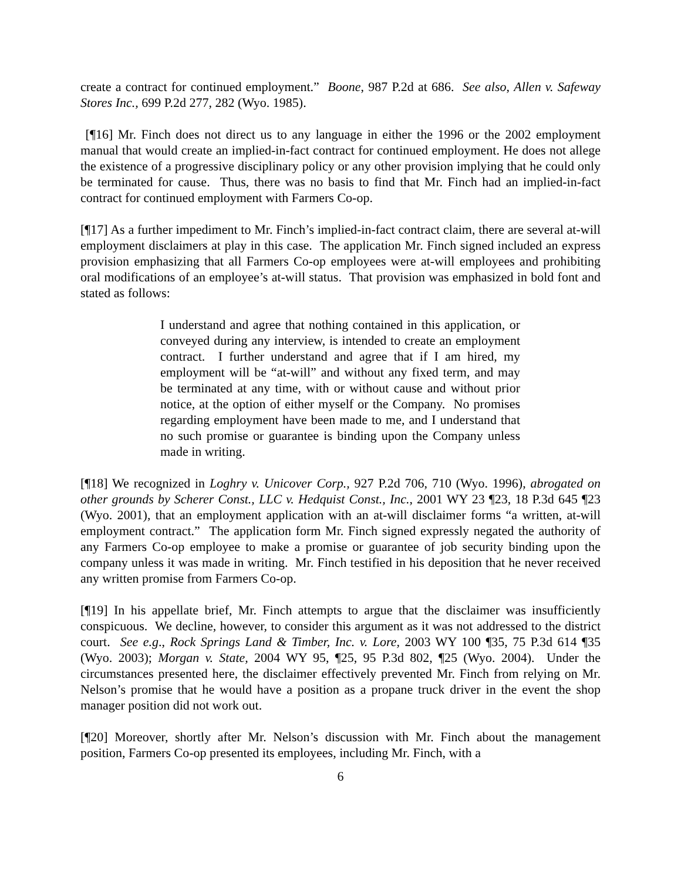create a contract for continued employment.” Boone, 987 P.2d at 686. See also, Allen v. Safeway Stores Inc., 699 P.2d 277, 282 (Wyo. 1985).
[¶16] Mr. Finch does not direct us to any language in either the 1996 or the 2002 employment manual that would create an implied-in-fact contract for continued employment. He does not allege the existence of a progressive disciplinary policy or any other provision implying that he could only be terminated for cause. Thus, there was no basis to find that Mr. Finch had an implied-in-fact contract for continued employment with Farmers Co-op.
[¶17] As a further impediment to Mr. Finch’s implied-in-fact contract claim, there are several at-will employment disclaimers at play in this case. The application Mr. Finch signed included an express provision emphasizing that all Farmers Co-op employees were at-will employees and prohibiting oral modifications of an employee’s at-will status. That provision was emphasized in bold font and stated as follows:
I understand and agree that nothing contained in this application, or conveyed during any interview, is intended to create an employment contract. I further understand and agree that if I am hired, my employment will be “at-will” and without any fixed term, and may be terminated at any time, with or without cause and without prior notice, at the option of either myself or the Company. No promises regarding employment have been made to me, and I understand that no such promise or guarantee is binding upon the Company unless made in writing.
[¶18] We recognized in Loghry v. Unicover Corp., 927 P.2d 706, 710 (Wyo. 1996), abrogated on other grounds by Scherer Const., LLC v. Hedquist Const., Inc., 2001 WY 23 ¶23, 18 P.3d 645 ¶23 (Wyo. 2001), that an employment application with an at-will disclaimer forms “a written, at-will employment contract.” The application form Mr. Finch signed expressly negated the authority of any Farmers Co-op employee to make a promise or guarantee of job security binding upon the company unless it was made in writing. Mr. Finch testified in his deposition that he never received any written promise from Farmers Co-op.
[¶19] In his appellate brief, Mr. Finch attempts to argue that the disclaimer was insufficiently conspicuous. We decline, however, to consider this argument as it was not addressed to the district court. See e.g., Rock Springs Land & Timber, Inc. v. Lore, 2003 WY 100 ¶35, 75 P.3d 614 ¶35 (Wyo. 2003); Morgan v. State, 2004 WY 95, ¶25, 95 P.3d 802, ¶25 (Wyo. 2004). Under the circumstances presented here, the disclaimer effectively prevented Mr. Finch from relying on Mr. Nelson’s promise that he would have a position as a propane truck driver in the event the shop manager position did not work out.
[¶20] Moreover, shortly after Mr. Nelson’s discussion with Mr. Finch about the management position, Farmers Co-op presented its employees, including Mr. Finch, with a
6